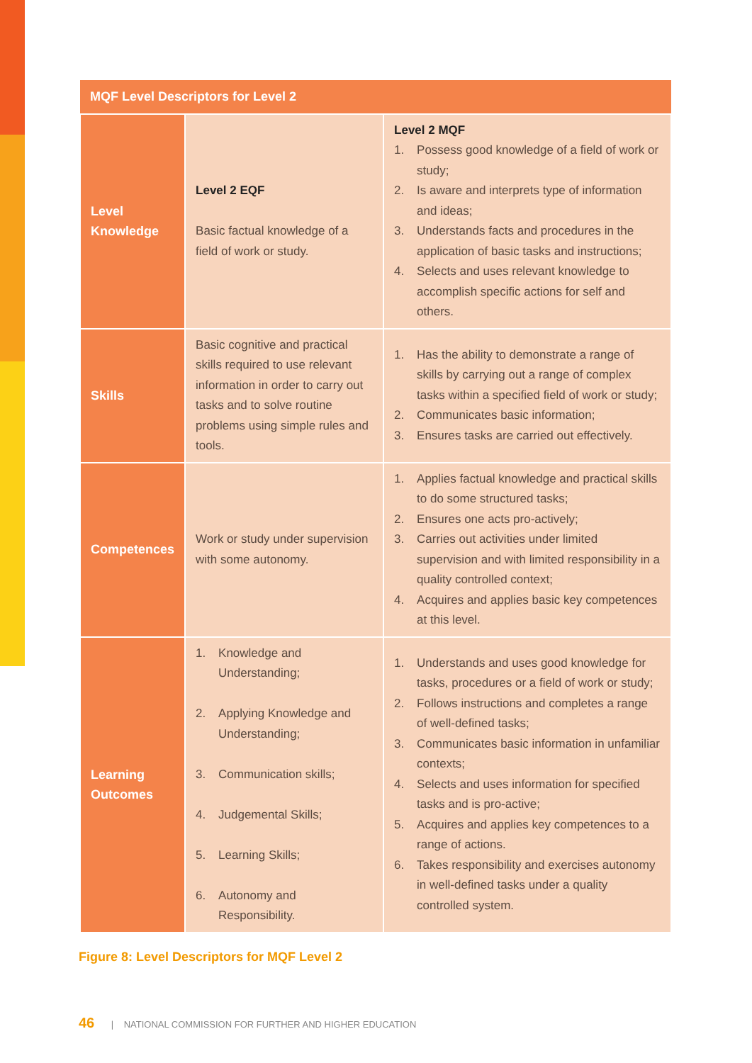| MQF Level Descriptors for Level 2 | | |
| --- | --- | --- |
| Level Knowledge | Level 2 EQF Basic factual knowledge of a field of work or study. | Level 2 MQF 1. Possess good knowledge of a field of work or study; 2. Is aware and interprets type of information and ideas; 3. Understands facts and procedures in the application of basic tasks and instructions; 4. Selects and uses relevant knowledge to accomplish specific actions for self and others. |
| Skills | Basic cognitive and practical skills required to use relevant information in order to carry out tasks and to solve routine problems using simple rules and tools. | 1. Has the ability to demonstrate a range of skills by carrying out a range of complex tasks within a specified field of work or study; 2. Communicates basic information; 3. Ensures tasks are carried out effectively. |
| Competences | Work or study under supervision with some autonomy. | 1. Applies factual knowledge and practical skills to do some structured tasks; 2. Ensures one acts pro-actively; 3. Carries out activities under limited supervision and with limited responsibility in a quality controlled context; 4. Acquires and applies basic key competences at this level. |
| Learning Outcomes | 1. Knowledge and Understanding; 2. Applying Knowledge and Understanding; 3. Communication skills; 4. Judgemental Skills; 5. Learning Skills; 6. Autonomy and Responsibility. | 1. Understands and uses good knowledge for tasks, procedures or a field of work or study; 2. Follows instructions and completes a range of well-defined tasks; 3. Communicates basic information in unfamiliar contexts; 4. Selects and uses information for specified tasks and is pro-active; 5. Acquires and applies key competences to a range of actions. 6. Takes responsibility and exercises autonomy in well-defined tasks under a quality controlled system. |
Figure 8: Level Descriptors for MQF Level 2
46 | NATIONAL COMMISSION FOR FURTHER AND HIGHER EDUCATION